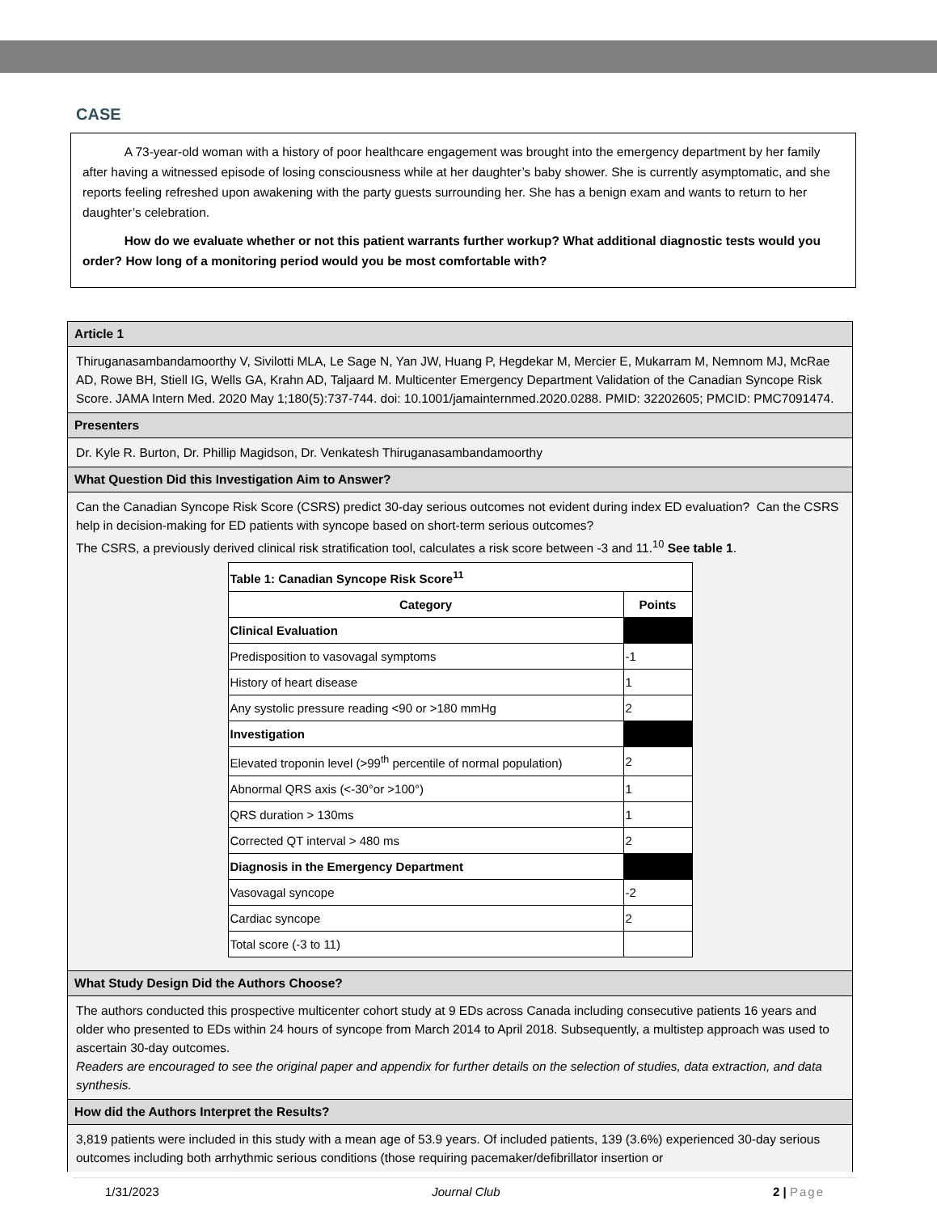CASE
A 73-year-old woman with a history of poor healthcare engagement was brought into the emergency department by her family after having a witnessed episode of losing consciousness while at her daughter’s baby shower. She is currently asymptomatic, and she reports feeling refreshed upon awakening with the party guests surrounding her. She has a benign exam and wants to return to her daughter’s celebration.
How do we evaluate whether or not this patient warrants further workup? What additional diagnostic tests would you order? How long of a monitoring period would you be most comfortable with?
Article 1
Thiruganasambandamoorthy V, Sivilotti MLA, Le Sage N, Yan JW, Huang P, Hegdekar M, Mercier E, Mukarram M, Nemnom MJ, McRae AD, Rowe BH, Stiell IG, Wells GA, Krahn AD, Taljaard M. Multicenter Emergency Department Validation of the Canadian Syncope Risk Score. JAMA Intern Med. 2020 May 1;180(5):737-744. doi: 10.1001/jamainternmed.2020.0288. PMID: 32202605; PMCID: PMC7091474.
Presenters
Dr. Kyle R. Burton, Dr. Phillip Magidson, Dr. Venkatesh Thiruganasambandamoorthy
What Question Did this Investigation Aim to Answer?
Can the Canadian Syncope Risk Score (CSRS) predict 30-day serious outcomes not evident during index ED evaluation? Can the CSRS help in decision-making for ED patients with syncope based on short-term serious outcomes?
The CSRS, a previously derived clinical risk stratification tool, calculates a risk score between -3 and 11.<sup>10</sup> See table 1.
| Table 1: Canadian Syncope Risk Score<sup>11</sup> | |
| --- | --- |
| Category | Points |
| Clinical Evaluation | |
| Predisposition to vasovagal symptoms | -1 |
| History of heart disease | 1 |
| Any systolic pressure reading <90 or >180 mmHg | 2 |
| Investigation | |
| Elevated troponin level (>99<sup>th</sup> percentile of normal population) | 2 |
| Abnormal QRS axis (<-30°or >100°) | 1 |
| QRS duration > 130ms | 1 |
| Corrected QT interval > 480 ms | 2 |
| Diagnosis in the Emergency Department | |
| Vasovagal syncope | -2 |
| Cardiac syncope | 2 |
| Total score (-3 to 11) | |
What Study Design Did the Authors Choose?
The authors conducted this prospective multicenter cohort study at 9 EDs across Canada including consecutive patients 16 years and older who presented to EDs within 24 hours of syncope from March 2014 to April 2018. Subsequently, a multistep approach was used to ascertain 30-day outcomes.
Readers are encouraged to see the original paper and appendix for further details on the selection of studies, data extraction, and data synthesis.
How did the Authors Interpret the Results?
3,819 patients were included in this study with a mean age of 53.9 years. Of included patients, 139 (3.6%) experienced 30-day serious outcomes including both arrhythmic serious conditions (those requiring pacemaker/defibrillator insertion or
1/31/2023 Journal Club 2 | Page